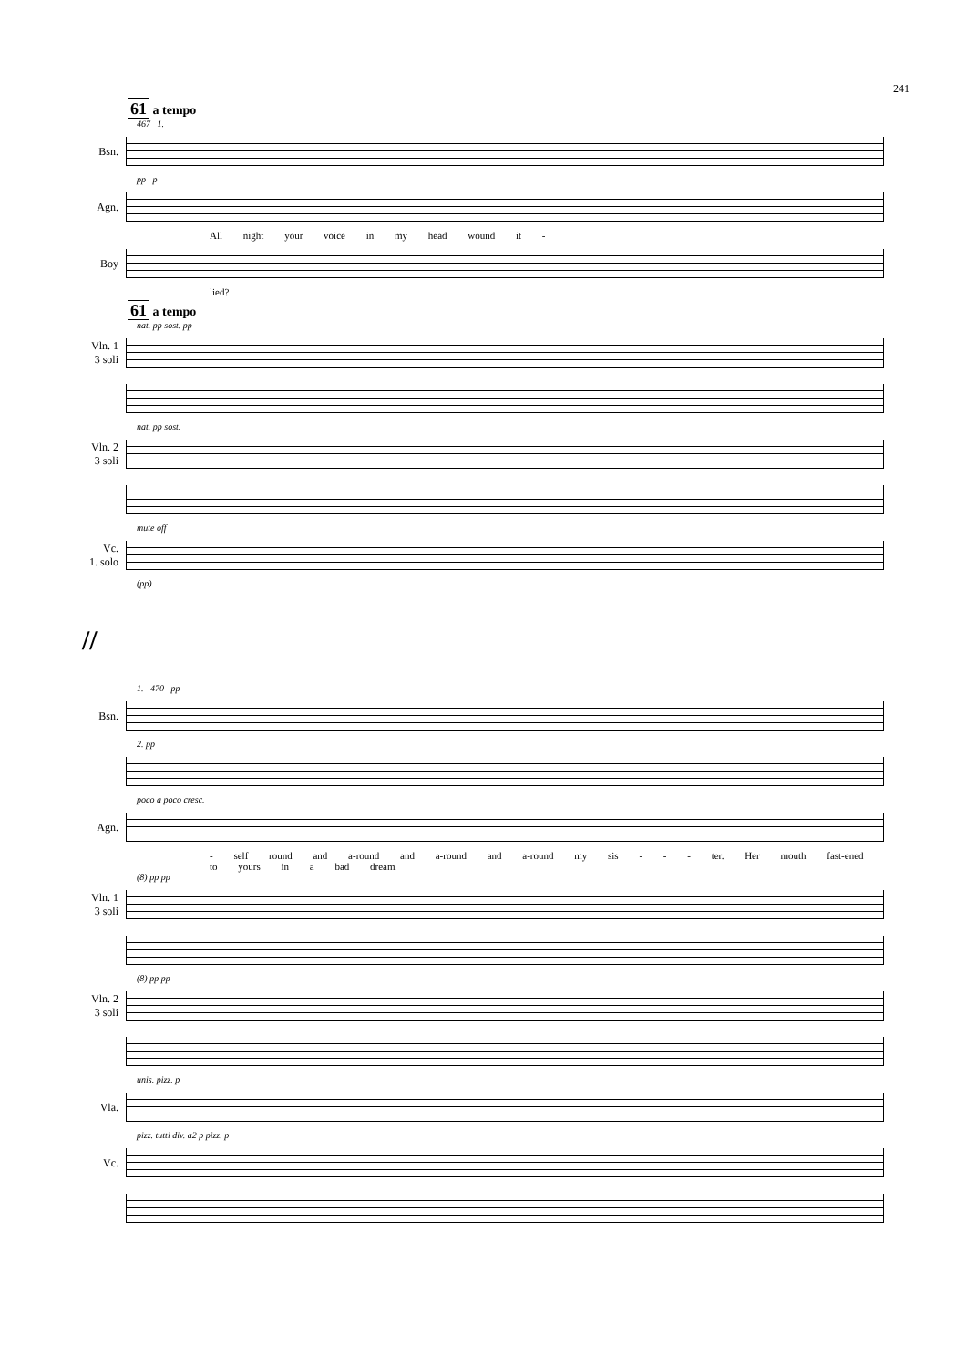241
61 a tempo
467 1.
Bsn.
pp p
Agn.
All night your voice in my head wound it -
Boy
lied?
61 a tempo
nat. pp sost. pp
Vln. 1
3 soli
nat. pp sost.
Vln. 2
3 soli
mute off
Vc.
1. solo
(pp)
//
1. 470 pp
Bsn.
2. pp
poco a poco cresc.
Agn.
- self round and a-round and a-round and a-round my sis - - - ter. Her mouth fast-ened to yours in a bad dream
(8) pp pp
Vln. 1
3 soli
(8) pp pp
Vln. 2
3 soli
unis. pizz. p
Vla.
pizz. tutti div. a2 p pizz. p
Vc.